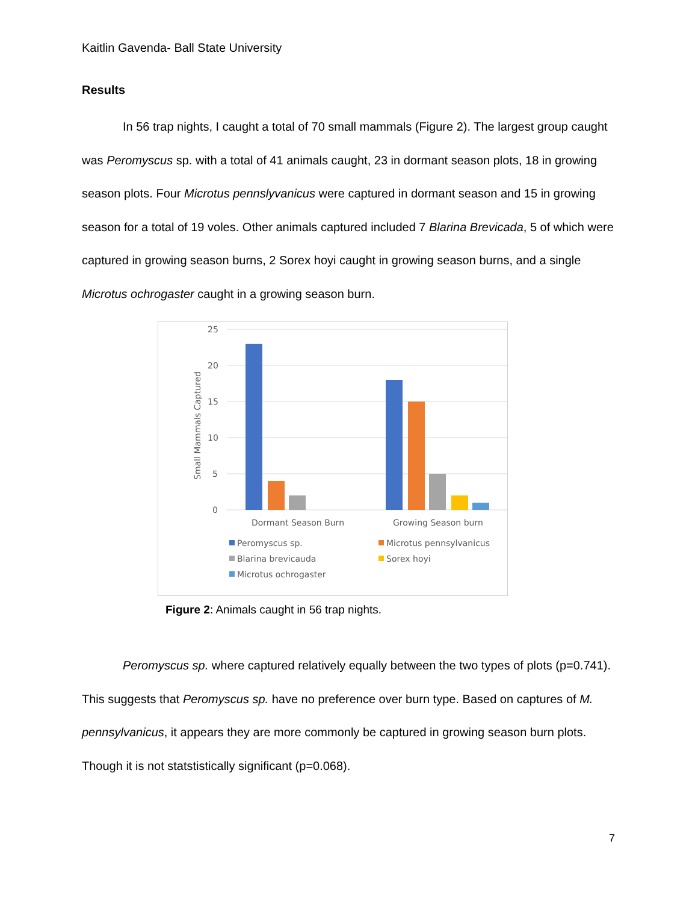Kaitlin Gavenda- Ball State University
Results
In 56 trap nights, I caught a total of 70 small mammals (Figure 2). The largest group caught was Peromyscus sp. with a total of 41 animals caught, 23 in dormant season plots, 18 in growing season plots. Four Microtus pennslyvanicus were captured in dormant season and 15 in growing season for a total of 19 voles. Other animals captured included 7 Blarina Brevicada, 5 of which were captured in growing season burns, 2 Sorex hoyi caught in growing season burns, and a single Microtus ochrogaster caught in a growing season burn.
25
20
15
10
5
0
Small Mammals Captured
Dormant Season Burn
Growing Season burn
Peromyscus sp.
Microtus pennsylvanicus
Blarina brevicauda
Sorex hoyi
Microtus ochrogaster
Figure 2: Animals caught in 56 trap nights.
Peromyscus sp. where captured relatively equally between the two types of plots (p=0.741). This suggests that Peromyscus sp. have no preference over burn type. Based on captures of M. pennsylvanicus, it appears they are more commonly be captured in growing season burn plots. Though it is not statstistically significant (p=0.068).
7